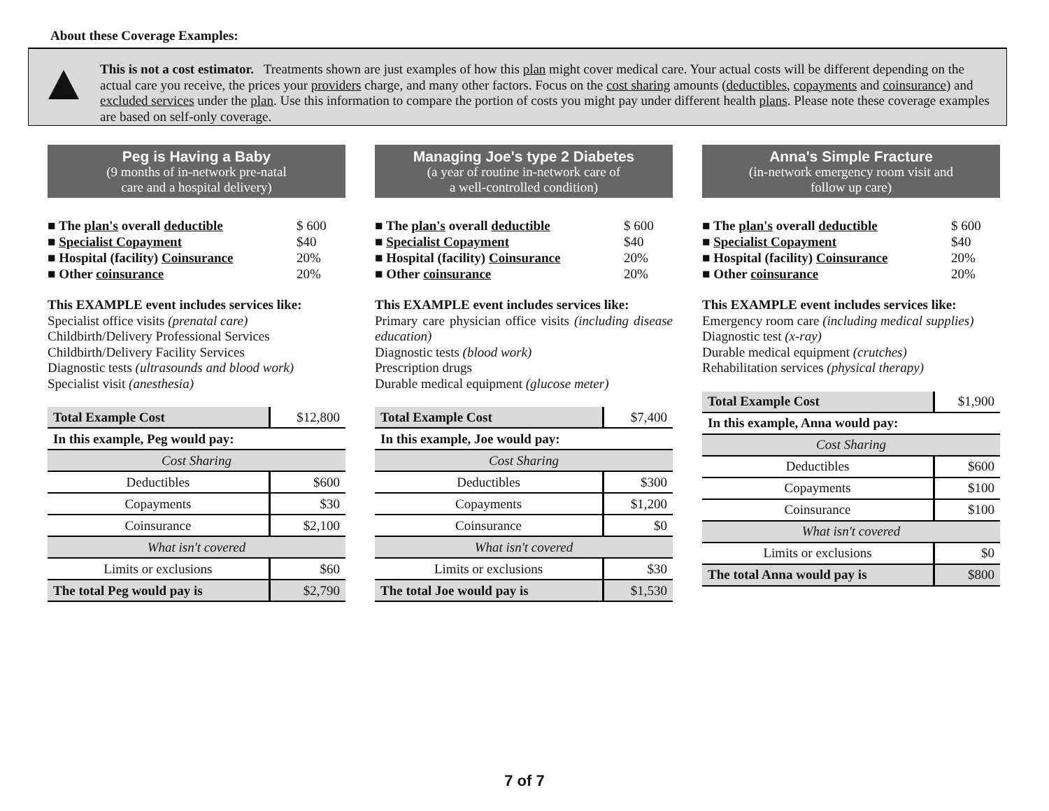About these Coverage Examples:
This is not a cost estimator. Treatments shown are just examples of how this plan might cover medical care. Your actual costs will be different depending on the actual care you receive, the prices your providers charge, and many other factors. Focus on the cost sharing amounts (deductibles, copayments and coinsurance) and excluded services under the plan. Use this information to compare the portion of costs you might pay under different health plans. Please note these coverage examples are based on self-only coverage.
Peg is Having a Baby
(9 months of in-network pre-natal
care and a hospital delivery)
■ The plan's overall deductible $ 600
■ Specialist Copayment $40
■ Hospital (facility) Coinsurance 20%
■ Other coinsurance 20%
This EXAMPLE event includes services like:
Specialist office visits (prenatal care)
Childbirth/Delivery Professional Services
Childbirth/Delivery Facility Services
Diagnostic tests (ultrasounds and blood work)
Specialist visit (anesthesia)
| Total Example Cost | $12,800 |
| In this example, Peg would pay: | |
| Cost Sharing | |
| Deductibles | $600 |
| Copayments | $30 |
| Coinsurance | $2,100 |
| What isn't covered | |
| Limits or exclusions | $60 |
| The total Peg would pay is | $2,790 |
Managing Joe's type 2 Diabetes
(a year of routine in-network care of
a well-controlled condition)
■ The plan's overall deductible $ 600
■ Specialist Copayment $40
■ Hospital (facility) Coinsurance 20%
■ Other coinsurance 20%
This EXAMPLE event includes services like:
Primary care physician office visits (including disease education)
Diagnostic tests (blood work)
Prescription drugs
Durable medical equipment (glucose meter)
| Total Example Cost | $7,400 |
| In this example, Joe would pay: | |
| Cost Sharing | |
| Deductibles | $300 |
| Copayments | $1,200 |
| Coinsurance | $0 |
| What isn't covered | |
| Limits or exclusions | $30 |
| The total Joe would pay is | $1,530 |
Anna's Simple Fracture
(in-network emergency room visit and
follow up care)
■ The plan's overall deductible $ 600
■ Specialist Copayment $40
■ Hospital (facility) Coinsurance 20%
■ Other coinsurance 20%
This EXAMPLE event includes services like:
Emergency room care (including medical supplies)
Diagnostic test (x-ray)
Durable medical equipment (crutches)
Rehabilitation services (physical therapy)
| Total Example Cost | $1,900 |
| In this example, Anna would pay: | |
| Cost Sharing | |
| Deductibles | $600 |
| Copayments | $100 |
| Coinsurance | $100 |
| What isn't covered | |
| Limits or exclusions | $0 |
| The total Anna would pay is | $800 |
7 of 7